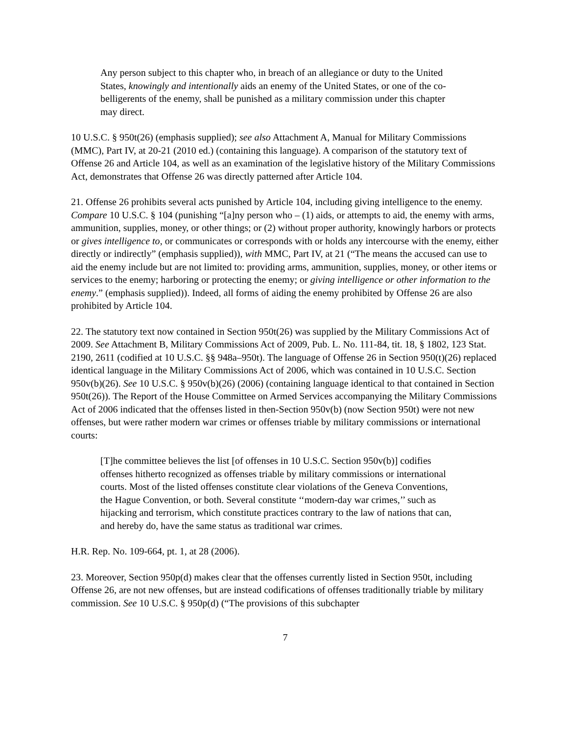Any person subject to this chapter who, in breach of an allegiance or duty to the United States, knowingly and intentionally aids an enemy of the United States, or one of the co-belligerents of the enemy, shall be punished as a military commission under this chapter may direct.
10 U.S.C. § 950t(26) (emphasis supplied); see also Attachment A, Manual for Military Commissions (MMC), Part IV, at 20-21 (2010 ed.) (containing this language). A comparison of the statutory text of Offense 26 and Article 104, as well as an examination of the legislative history of the Military Commissions Act, demonstrates that Offense 26 was directly patterned after Article 104.
21. Offense 26 prohibits several acts punished by Article 104, including giving intelligence to the enemy. Compare 10 U.S.C. § 104 (punishing “[a]ny person who – (1) aids, or attempts to aid, the enemy with arms, ammunition, supplies, money, or other things; or (2) without proper authority, knowingly harbors or protects or gives intelligence to, or communicates or corresponds with or holds any intercourse with the enemy, either directly or indirectly” (emphasis supplied)), with MMC, Part IV, at 21 (“The means the accused can use to aid the enemy include but are not limited to: providing arms, ammunition, supplies, money, or other items or services to the enemy; harboring or protecting the enemy; or giving intelligence or other information to the enemy.” (emphasis supplied)). Indeed, all forms of aiding the enemy prohibited by Offense 26 are also prohibited by Article 104.
22. The statutory text now contained in Section 950t(26) was supplied by the Military Commissions Act of 2009. See Attachment B, Military Commissions Act of 2009, Pub. L. No. 111-84, tit. 18, § 1802, 123 Stat. 2190, 2611 (codified at 10 U.S.C. §§ 948a–950t). The language of Offense 26 in Section 950(t)(26) replaced identical language in the Military Commissions Act of 2006, which was contained in 10 U.S.C. Section 950v(b)(26). See 10 U.S.C. § 950v(b)(26) (2006) (containing language identical to that contained in Section 950t(26)). The Report of the House Committee on Armed Services accompanying the Military Commissions Act of 2006 indicated that the offenses listed in then-Section 950v(b) (now Section 950t) were not new offenses, but were rather modern war crimes or offenses triable by military commissions or international courts:
[T]he committee believes the list [of offenses in 10 U.S.C. Section 950v(b)] codifies offenses hitherto recognized as offenses triable by military commissions or international courts. Most of the listed offenses constitute clear violations of the Geneva Conventions, the Hague Convention, or both. Several constitute ‘‘modern-day war crimes,’’ such as hijacking and terrorism, which constitute practices contrary to the law of nations that can, and hereby do, have the same status as traditional war crimes.
H.R. Rep. No. 109-664, pt. 1, at 28 (2006).
23. Moreover, Section 950p(d) makes clear that the offenses currently listed in Section 950t, including Offense 26, are not new offenses, but are instead codifications of offenses traditionally triable by military commission. See 10 U.S.C. § 950p(d) (“The provisions of this subchapter
7